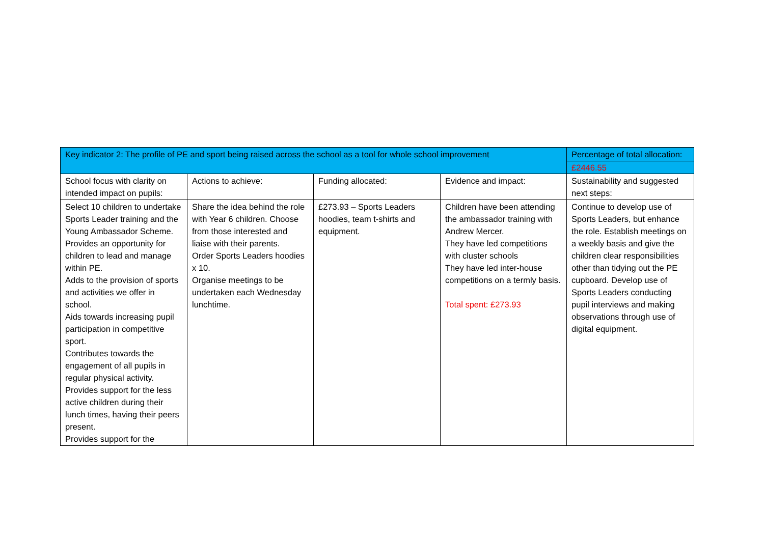| Key indicator 2: The profile of PE and sport being raised across the school as a tool for whole school improvement | | | | Percentage of total allocation: |
| | | | | £2446.55 |
| School focus with clarity on intended impact on pupils: | Actions to achieve: | Funding allocated: | Evidence and impact: | Sustainability and suggested next steps: |
| Select 10 children to undertake Sports Leader training and the Young Ambassador Scheme. Provides an opportunity for children to lead and manage within PE. Adds to the provision of sports and activities we offer in school. Aids towards increasing pupil participation in competitive sport. Contributes towards the engagement of all pupils in regular physical activity. Provides support for the less active children during their lunch times, having their peers present. Provides support for the | Share the idea behind the role with Year 6 children. Choose from those interested and liaise with their parents. Order Sports Leaders hoodies x 10. Organise meetings to be undertaken each Wednesday lunchtime. | £273.93 – Sports Leaders hoodies, team t-shirts and equipment. | Children have been attending the ambassador training with Andrew Mercer. They have led competitions with cluster schools They have led inter-house competitions on a termly basis. Total spent: £273.93 | Continue to develop use of Sports Leaders, but enhance the role. Establish meetings on a weekly basis and give the children clear responsibilities other than tidying out the PE cupboard. Develop use of Sports Leaders conducting pupil interviews and making observations through use of digital equipment. |